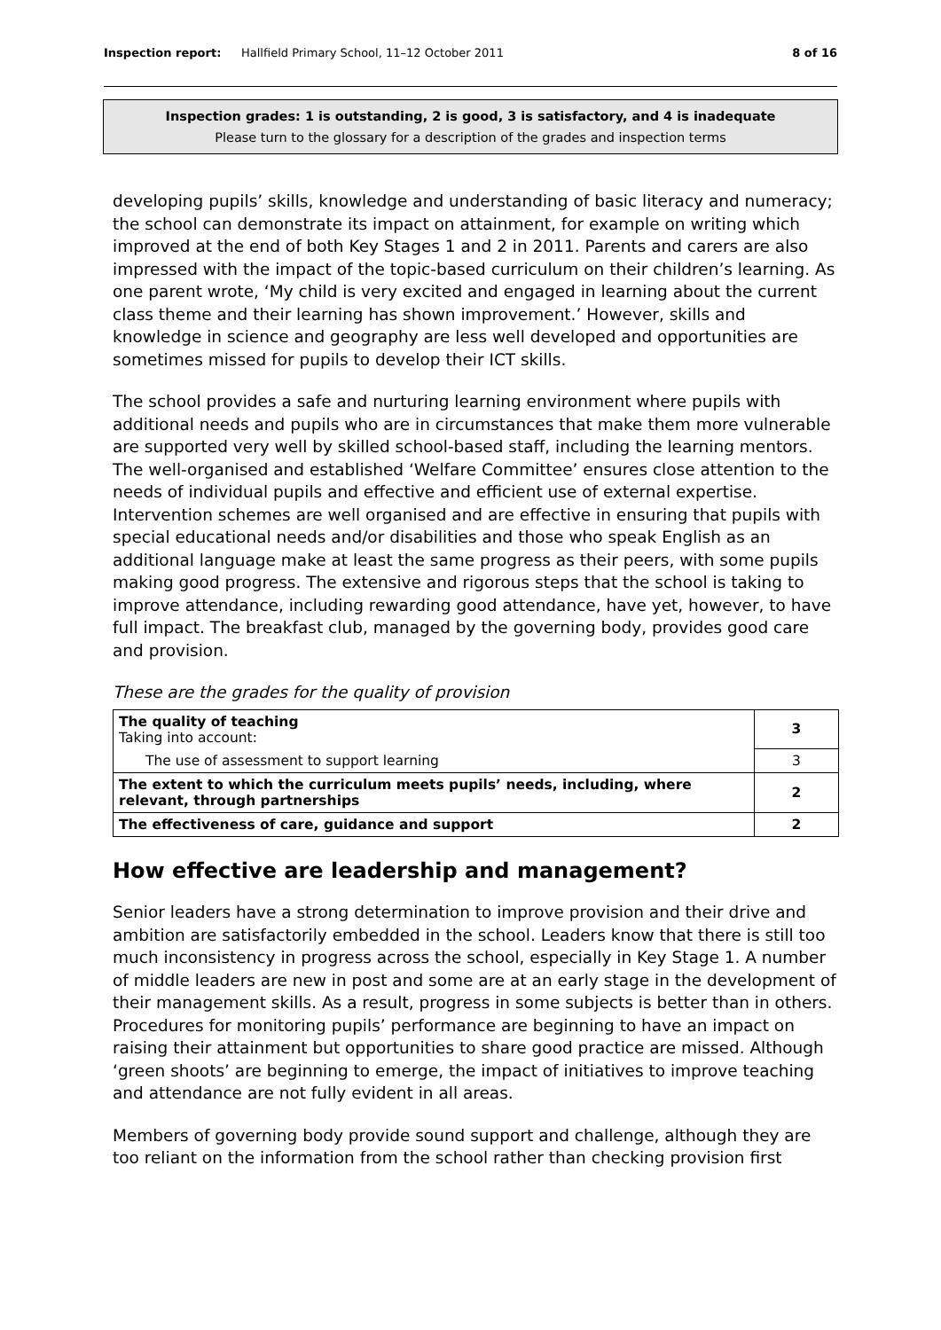Inspection report: Hallfield Primary School, 11–12 October 2011 8 of 16
Inspection grades: 1 is outstanding, 2 is good, 3 is satisfactory, and 4 is inadequate
Please turn to the glossary for a description of the grades and inspection terms
developing pupils’ skills, knowledge and understanding of basic literacy and numeracy; the school can demonstrate its impact on attainment, for example on writing which improved at the end of both Key Stages 1 and 2 in 2011. Parents and carers are also impressed with the impact of the topic-based curriculum on their children’s learning. As one parent wrote, ‘My child is very excited and engaged in learning about the current class theme and their learning has shown improvement.’ However, skills and knowledge in science and geography are less well developed and opportunities are sometimes missed for pupils to develop their ICT skills.
The school provides a safe and nurturing learning environment where pupils with additional needs and pupils who are in circumstances that make them more vulnerable are supported very well by skilled school-based staff, including the learning mentors. The well-organised and established ‘Welfare Committee’ ensures close attention to the needs of individual pupils and effective and efficient use of external expertise. Intervention schemes are well organised and are effective in ensuring that pupils with special educational needs and/or disabilities and those who speak English as an additional language make at least the same progress as their peers, with some pupils making good progress. The extensive and rigorous steps that the school is taking to improve attendance, including rewarding good attendance, have yet, however, to have full impact. The breakfast club, managed by the governing body, provides good care and provision.
These are the grades for the quality of provision
| The quality of teaching Taking into account: | 3 |
| The use of assessment to support learning | 3 |
| The extent to which the curriculum meets pupils’ needs, including, where relevant, through partnerships | 2 |
| The effectiveness of care, guidance and support | 2 |
How effective are leadership and management?
Senior leaders have a strong determination to improve provision and their drive and ambition are satisfactorily embedded in the school. Leaders know that there is still too much inconsistency in progress across the school, especially in Key Stage 1. A number of middle leaders are new in post and some are at an early stage in the development of their management skills. As a result, progress in some subjects is better than in others. Procedures for monitoring pupils’ performance are beginning to have an impact on raising their attainment but opportunities to share good practice are missed. Although ‘green shoots’ are beginning to emerge, the impact of initiatives to improve teaching and attendance are not fully evident in all areas.
Members of governing body provide sound support and challenge, although they are too reliant on the information from the school rather than checking provision first